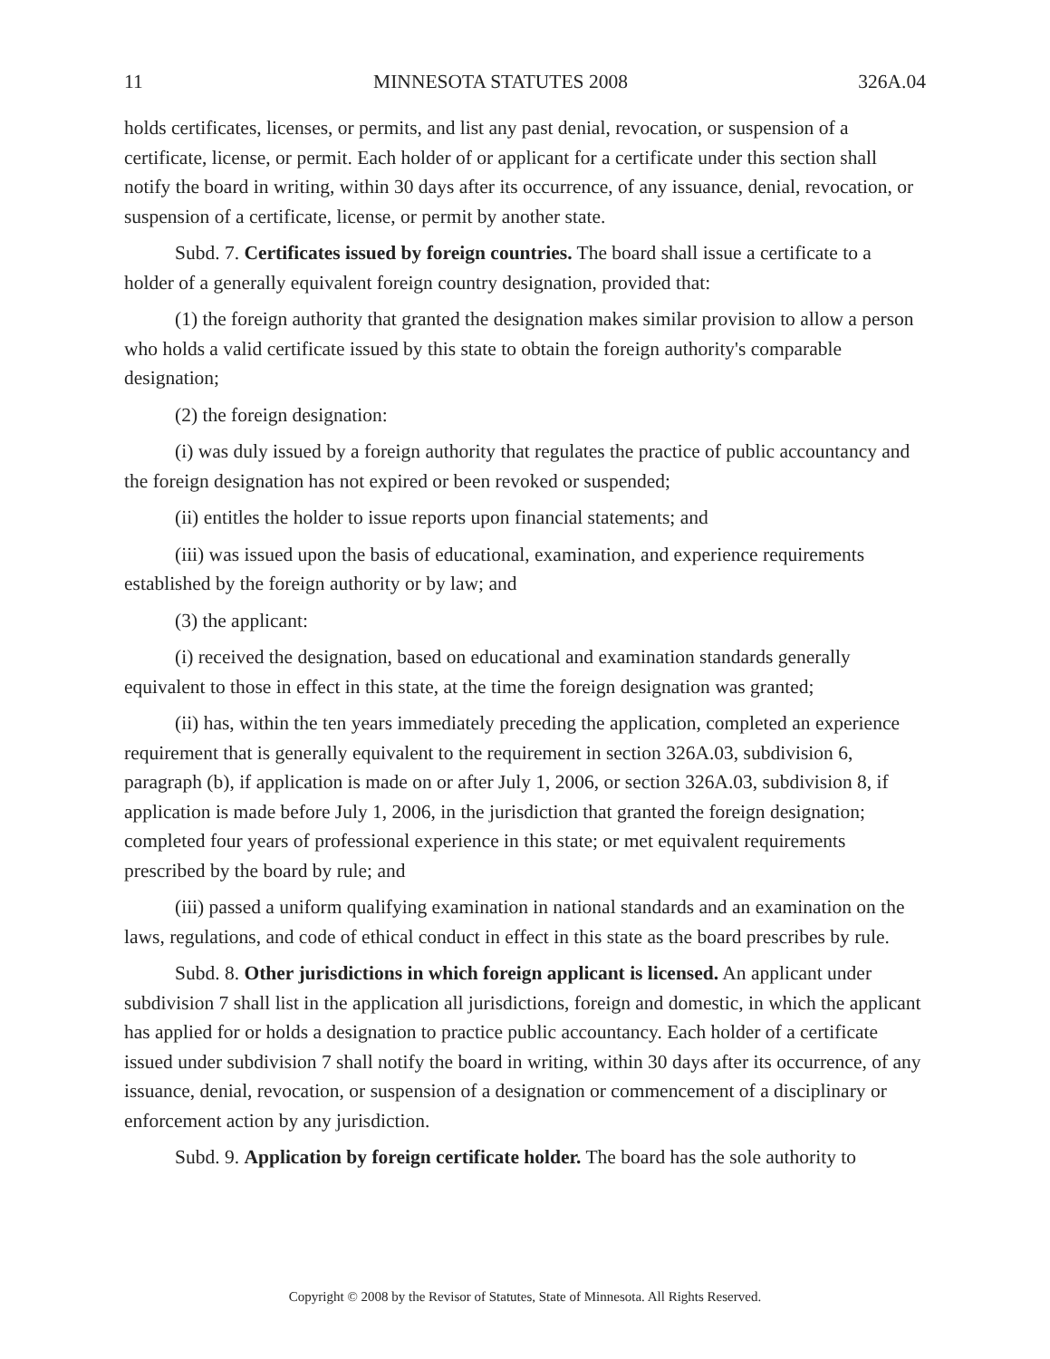11 MINNESOTA STATUTES 2008 326A.04
holds certificates, licenses, or permits, and list any past denial, revocation, or suspension of a certificate, license, or permit. Each holder of or applicant for a certificate under this section shall notify the board in writing, within 30 days after its occurrence, of any issuance, denial, revocation, or suspension of a certificate, license, or permit by another state.
Subd. 7. Certificates issued by foreign countries. The board shall issue a certificate to a holder of a generally equivalent foreign country designation, provided that:
(1) the foreign authority that granted the designation makes similar provision to allow a person who holds a valid certificate issued by this state to obtain the foreign authority's comparable designation;
(2) the foreign designation:
(i) was duly issued by a foreign authority that regulates the practice of public accountancy and the foreign designation has not expired or been revoked or suspended;
(ii) entitles the holder to issue reports upon financial statements; and
(iii) was issued upon the basis of educational, examination, and experience requirements established by the foreign authority or by law; and
(3) the applicant:
(i) received the designation, based on educational and examination standards generally equivalent to those in effect in this state, at the time the foreign designation was granted;
(ii) has, within the ten years immediately preceding the application, completed an experience requirement that is generally equivalent to the requirement in section 326A.03, subdivision 6, paragraph (b), if application is made on or after July 1, 2006, or section 326A.03, subdivision 8, if application is made before July 1, 2006, in the jurisdiction that granted the foreign designation; completed four years of professional experience in this state; or met equivalent requirements prescribed by the board by rule; and
(iii) passed a uniform qualifying examination in national standards and an examination on the laws, regulations, and code of ethical conduct in effect in this state as the board prescribes by rule.
Subd. 8. Other jurisdictions in which foreign applicant is licensed. An applicant under subdivision 7 shall list in the application all jurisdictions, foreign and domestic, in which the applicant has applied for or holds a designation to practice public accountancy. Each holder of a certificate issued under subdivision 7 shall notify the board in writing, within 30 days after its occurrence, of any issuance, denial, revocation, or suspension of a designation or commencement of a disciplinary or enforcement action by any jurisdiction.
Subd. 9. Application by foreign certificate holder. The board has the sole authority to
Copyright © 2008 by the Revisor of Statutes, State of Minnesota. All Rights Reserved.